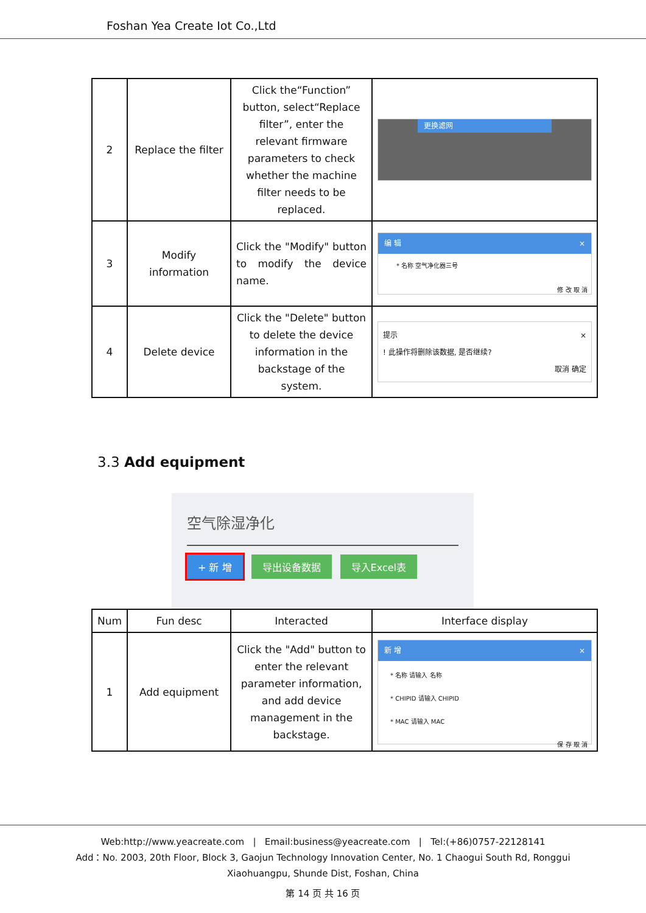Foshan Yea Create Iot Co.,Ltd
| 2 | Replace the filter | Click the“Function” button, select“Replace filter”, enter the relevant firmware parameters to check whether the machine filter needs to be replaced. | 更换滤网 |
| 3 | Modify information | Click the "Modify" button to modify the device name. | 编 辑 × * 名称 空气净化器三号 修 改 取 消 |
| 4 | Delete device | Click the "Delete" button to delete the device information in the backstage of the system. | 提示 × ! 此操作将删除该数据, 是否继续? 取消 确定 |
3.3 Add equipment
空气除湿净化
+ 新 增 导出设备数据 导入Excel表
| Num | Fun desc | Interacted | Interface display |
| --- | --- | --- | --- |
| 1 | Add equipment | Click the "Add" button to enter the relevant parameter information, and add device management in the backstage. | 新 增 × * 名称 请输入 名称 * CHIPID 请输入 CHIPID * MAC 请输入 MAC 保 存 取 消 |
Web:http://www.yeacreate.com | Email:business@yeacreate.com | Tel:(+86)0757-22128141
Add：No. 2003, 20th Floor, Block 3, Gaojun Technology Innovation Center, No. 1 Chaogui South Rd, Ronggui
Xiaohuangpu, Shunde Dist, Foshan, China
第 14 页 共 16 页